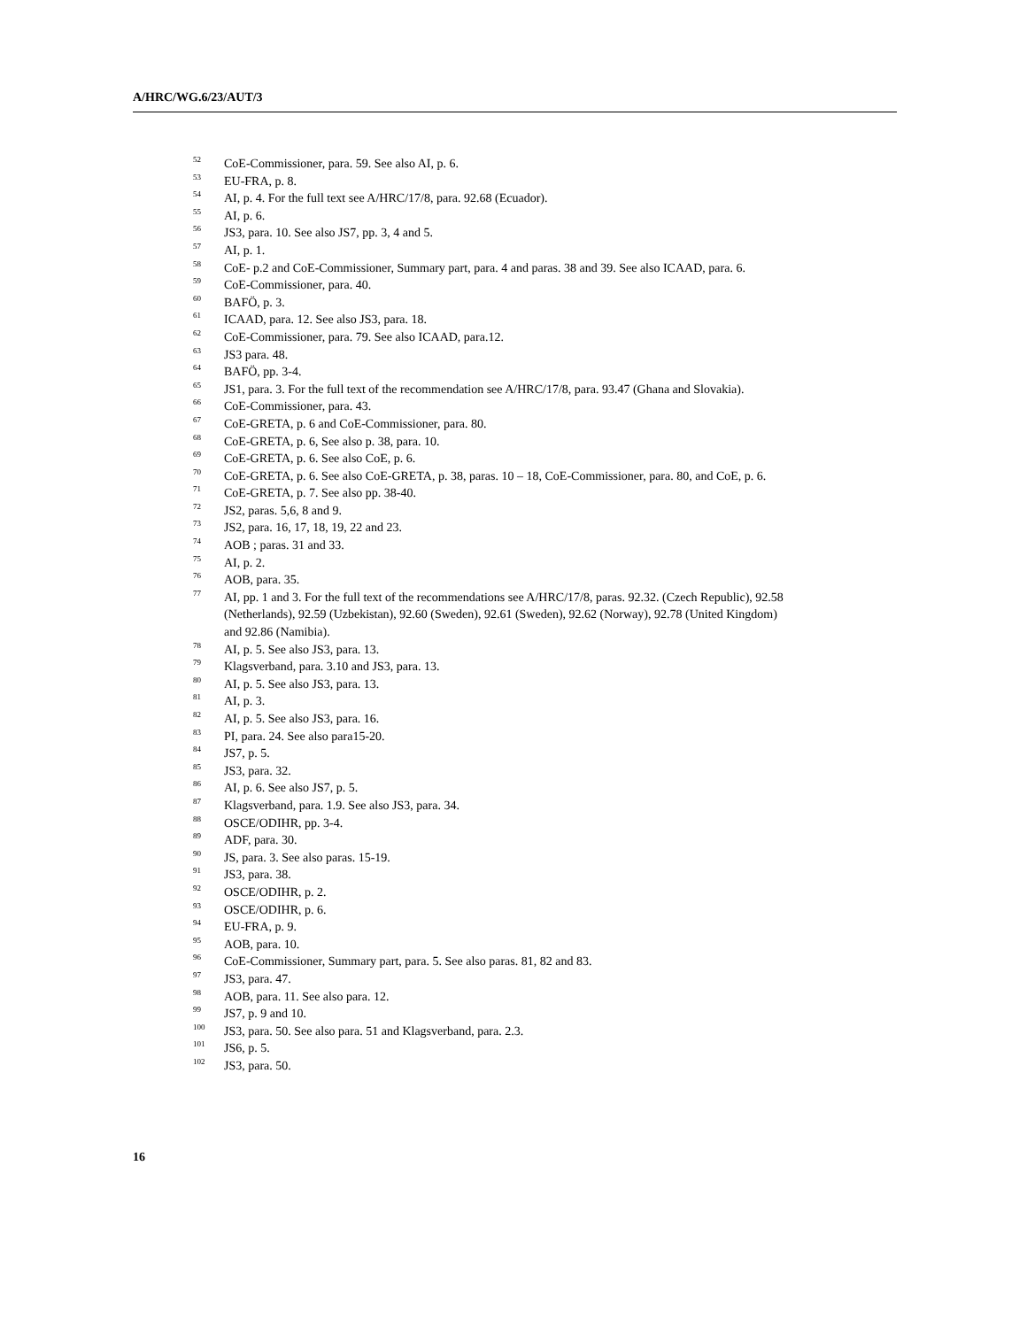A/HRC/WG.6/23/AUT/3
<sup>52</sup>CoE-Commissioner, para. 59. See also AI, p. 6.
<sup>53</sup> EU-FRA, p. 8.
<sup>54</sup> AI, p. 4. For the full text see A/HRC/17/8, para. 92.68 (Ecuador).
<sup>55</sup> AI, p. 6.
<sup>56</sup> JS3, para. 10. See also JS7, pp. 3, 4 and 5.
<sup>57</sup> AI, p. 1.
<sup>58</sup>CoE- p.2 and CoE-Commissioner, Summary part, para. 4 and paras. 38 and 39. See also ICAAD, para. 6.
<sup>59</sup>CoE-Commissioner, para. 40.
<sup>60</sup>BAFÖ, p. 3.
<sup>61</sup>ICAAD, para. 12. See also JS3, para. 18.
<sup>62</sup>CoE-Commissioner, para. 79. See also ICAAD, para.12.
<sup>63</sup> JS3 para. 48.
<sup>64</sup>BAFÖ, pp. 3-4.
<sup>65</sup> JS1, para. 3. For the full text of the recommendation see A/HRC/17/8, para. 93.47 (Ghana and Slovakia).
<sup>66</sup>CoE-Commissioner, para. 43.
<sup>67</sup>CoE-GRETA, p. 6 and CoE-Commissioner, para. 80.
<sup>68</sup>CoE-GRETA, p. 6, See also p. 38, para. 10.
<sup>69</sup>CoE-GRETA, p. 6. See also CoE, p. 6.
<sup>70</sup>CoE-GRETA, p. 6. See also CoE-GRETA, p. 38, paras. 10 – 18, CoE-Commissioner, para. 80, and CoE, p. 6.
<sup>71</sup>CoE-GRETA, p. 7. See also pp. 38-40.
<sup>72</sup> JS2, paras. 5,6, 8 and 9.
<sup>73</sup> JS2, para. 16, 17, 18, 19, 22 and 23.
<sup>74</sup> AOB ; paras. 31 and 33.
<sup>75</sup> AI, p. 2.
<sup>76</sup> AOB, para. 35.
<sup>77</sup> AI, pp. 1 and 3. For the full text of the recommendations see A/HRC/17/8, paras. 92.32. (Czech Republic), 92.58 (Netherlands), 92.59 (Uzbekistan), 92.60 (Sweden), 92.61 (Sweden), 92.62 (Norway), 92.78 (United Kingdom) and 92.86 (Namibia).
<sup>78</sup> AI, p. 5. See also JS3, para. 13.
<sup>79</sup> Klagsverband, para. 3.10 and JS3, para. 13.
<sup>80</sup> AI, p. 5. See also JS3, para. 13.
<sup>81</sup> AI, p. 3.
<sup>82</sup> AI, p. 5. See also JS3, para. 16.
<sup>83</sup>PI, para. 24. See also para15-20.
<sup>84</sup> JS7, p. 5.
<sup>85</sup> JS3, para. 32.
<sup>86</sup> AI, p. 6. See also JS7, p. 5.
<sup>87</sup> Klagsverband, para. 1.9. See also JS3, para. 34.
<sup>88</sup>OSCE/ODIHR, pp. 3-4.
<sup>89</sup> ADF, para. 30.
<sup>90</sup> JS, para. 3. See also paras. 15-19.
<sup>91</sup> JS3, para. 38.
<sup>92</sup>OSCE/ODIHR, p. 2.
<sup>93</sup>OSCE/ODIHR, p. 6.
<sup>94</sup> EU-FRA, p. 9.
<sup>95</sup> AOB, para. 10.
<sup>96</sup>CoE-Commissioner, Summary part, para. 5. See also paras. 81, 82 and 83.
<sup>97</sup> JS3, para. 47.
<sup>98</sup> AOB, para. 11. See also para. 12.
<sup>99</sup> JS7, p. 9 and 10.
<sup>100</sup> JS3, para. 50. See also para. 51 and Klagsverband, para. 2.3.
<sup>101</sup> JS6, p. 5.
<sup>102</sup> JS3, para. 50.
16